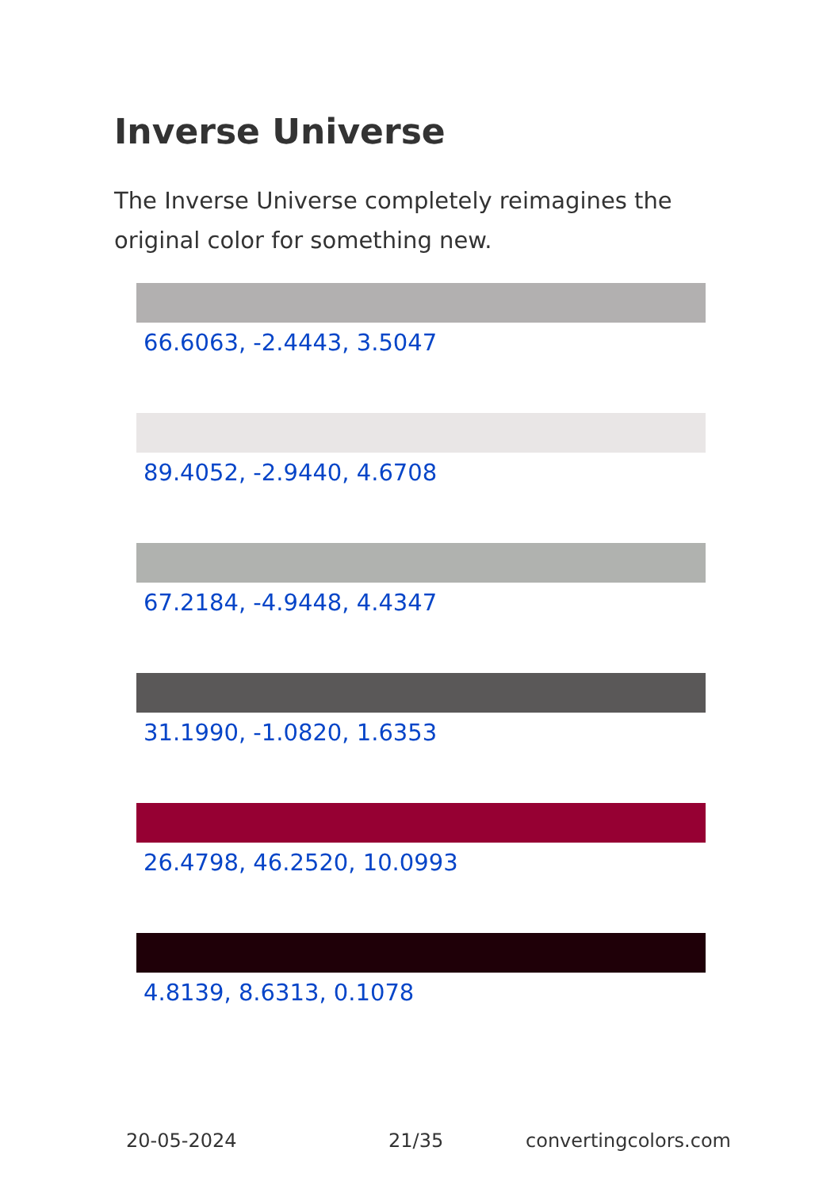Inverse Universe
The Inverse Universe completely reimagines the original color for something new.
66.6063, -2.4443, 3.5047
89.4052, -2.9440, 4.6708
67.2184, -4.9448, 4.4347
31.1990, -1.0820, 1.6353
26.4798, 46.2520, 10.0993
4.8139, 8.6313, 0.1078
20-05-2024 21/35 convertingcolors.com